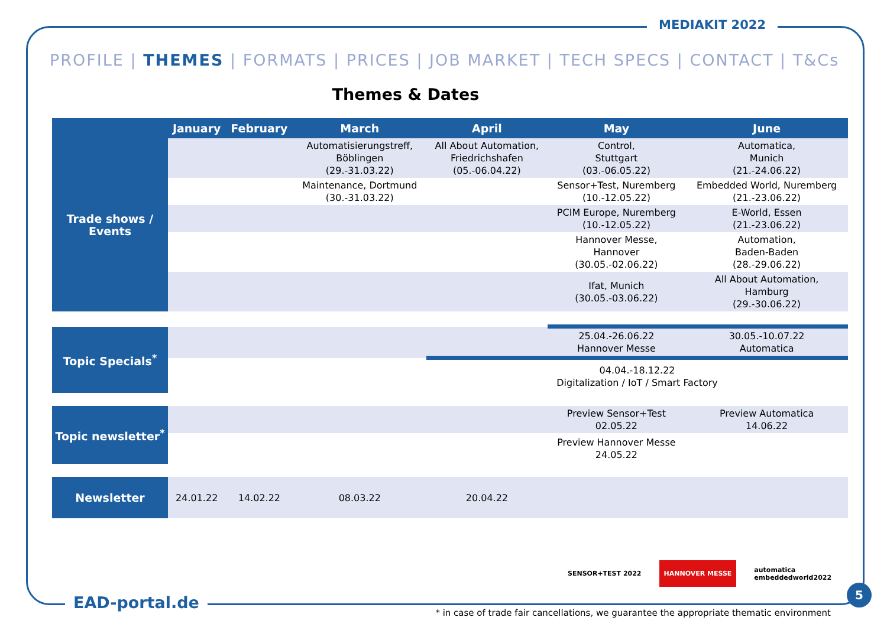MEDIAKIT 2022
PROFILE | THEMES | FORMATS | PRICES | JOB MARKET | TECH SPECS | CONTACT | T&Cs
Themes & Dates
| | January | February | March | April | May | June |
| --- | --- | --- | --- | --- | --- | --- |
| Trade shows / Events | | | Automatisierungstreff, Böblingen (29.-31.03.22) | All About Automation, Friedrichshafen (05.-06.04.22) | Control, Stuttgart (03.-06.05.22) | Automatica, Munich (21.-24.06.22) |
| | | | Maintenance, Dortmund (30.-31.03.22) | | Sensor+Test, Nuremberg (10.-12.05.22) | Embedded World, Nuremberg (21.-23.06.22) |
| | | | | | PCIM Europe, Nuremberg (10.-12.05.22) | E-World, Essen (21.-23.06.22) |
| | | | | | Hannover Messe, Hannover (30.05.-02.06.22) | Automation, Baden-Baden (28.-29.06.22) |
| | | | | | Ifat, Munich (30.05.-03.06.22) | All About Automation, Hamburg (29.-30.06.22) |
| Topic Specials<sup>*</sup> | | | | | 25.04.-26.06.22 Hannover Messe | 30.05.-10.07.22 Automatica |
| | | | | 04.04.-18.12.22 Digitalization / IoT / Smart Factory | | |
| Topic newsletter<sup>*</sup> | | | | | Preview Sensor+Test 02.05.22 | Preview Automatica 14.06.22 |
| | | | | | Preview Hannover Messe 24.05.22 | |
| Newsletter | 24.01.22 | 14.02.22 | 08.03.22 | 20.04.22 | | |
SENSOR+TEST 2022 HANNOVER MESSE automatica
embeddedworld2022
EAD-portal.de
* in case of trade fair cancellations, we guarantee the appropriate thematic environment
5